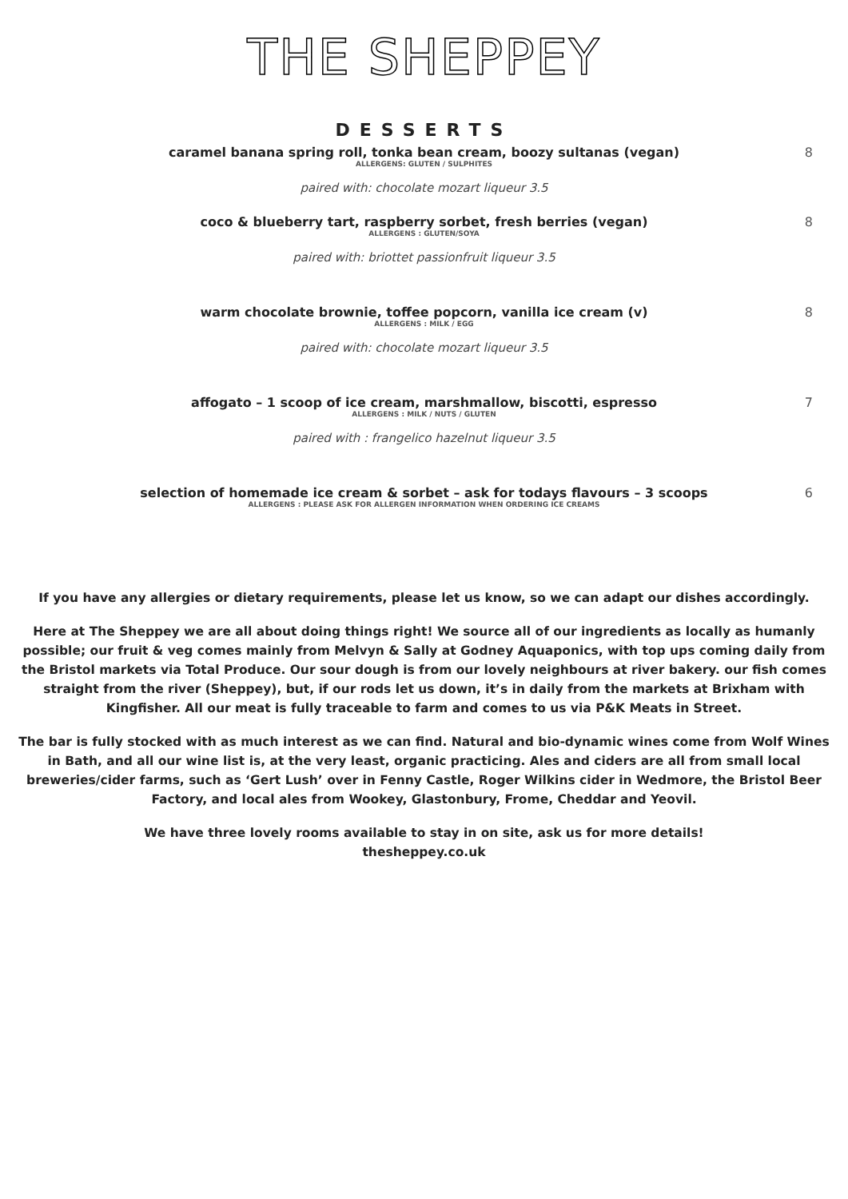THE SHEPPEY
DESSERTS
caramel banana spring roll, tonka bean cream, boozy sultanas (vegan)
ALLERGENS: GLUTEN / SULPHITES
paired with: chocolate mozart liqueur 3.5
8
coco & blueberry tart, raspberry sorbet, fresh berries (vegan)
ALLERGENS : GLUTEN/SOYA
paired with: briottet passionfruit liqueur 3.5
8
warm chocolate brownie, toffee popcorn, vanilla ice cream (v)
ALLERGENS : MILK / EGG
paired with: chocolate mozart liqueur 3.5
8
affogato – 1 scoop of ice cream, marshmallow, biscotti, espresso
ALLERGENS : MILK / NUTS / GLUTEN
paired with : frangelico hazelnut liqueur 3.5
7
selection of homemade ice cream & sorbet – ask for todays flavours – 3 scoops
ALLERGENS : PLEASE ASK FOR ALLERGEN INFORMATION WHEN ORDERING ICE CREAMS
6
If you have any allergies or dietary requirements, please let us know, so we can adapt our dishes accordingly.
Here at The Sheppey we are all about doing things right! We source all of our ingredients as locally as humanly possible; our fruit & veg comes mainly from Melvyn & Sally at Godney Aquaponics, with top ups coming daily from the Bristol markets via Total Produce. Our sour dough is from our lovely neighbours at river bakery. our fish comes straight from the river (Sheppey), but, if our rods let us down, it’s in daily from the markets at Brixham with Kingfisher. All our meat is fully traceable to farm and comes to us via P&K Meats in Street.
The bar is fully stocked with as much interest as we can find. Natural and bio-dynamic wines come from Wolf Wines in Bath, and all our wine list is, at the very least, organic practicing. Ales and ciders are all from small local breweries/cider farms, such as ‘Gert Lush’ over in Fenny Castle, Roger Wilkins cider in Wedmore, the Bristol Beer Factory, and local ales from Wookey, Glastonbury, Frome, Cheddar and Yeovil.
We have three lovely rooms available to stay in on site, ask us for more details!
thesheppey.co.uk